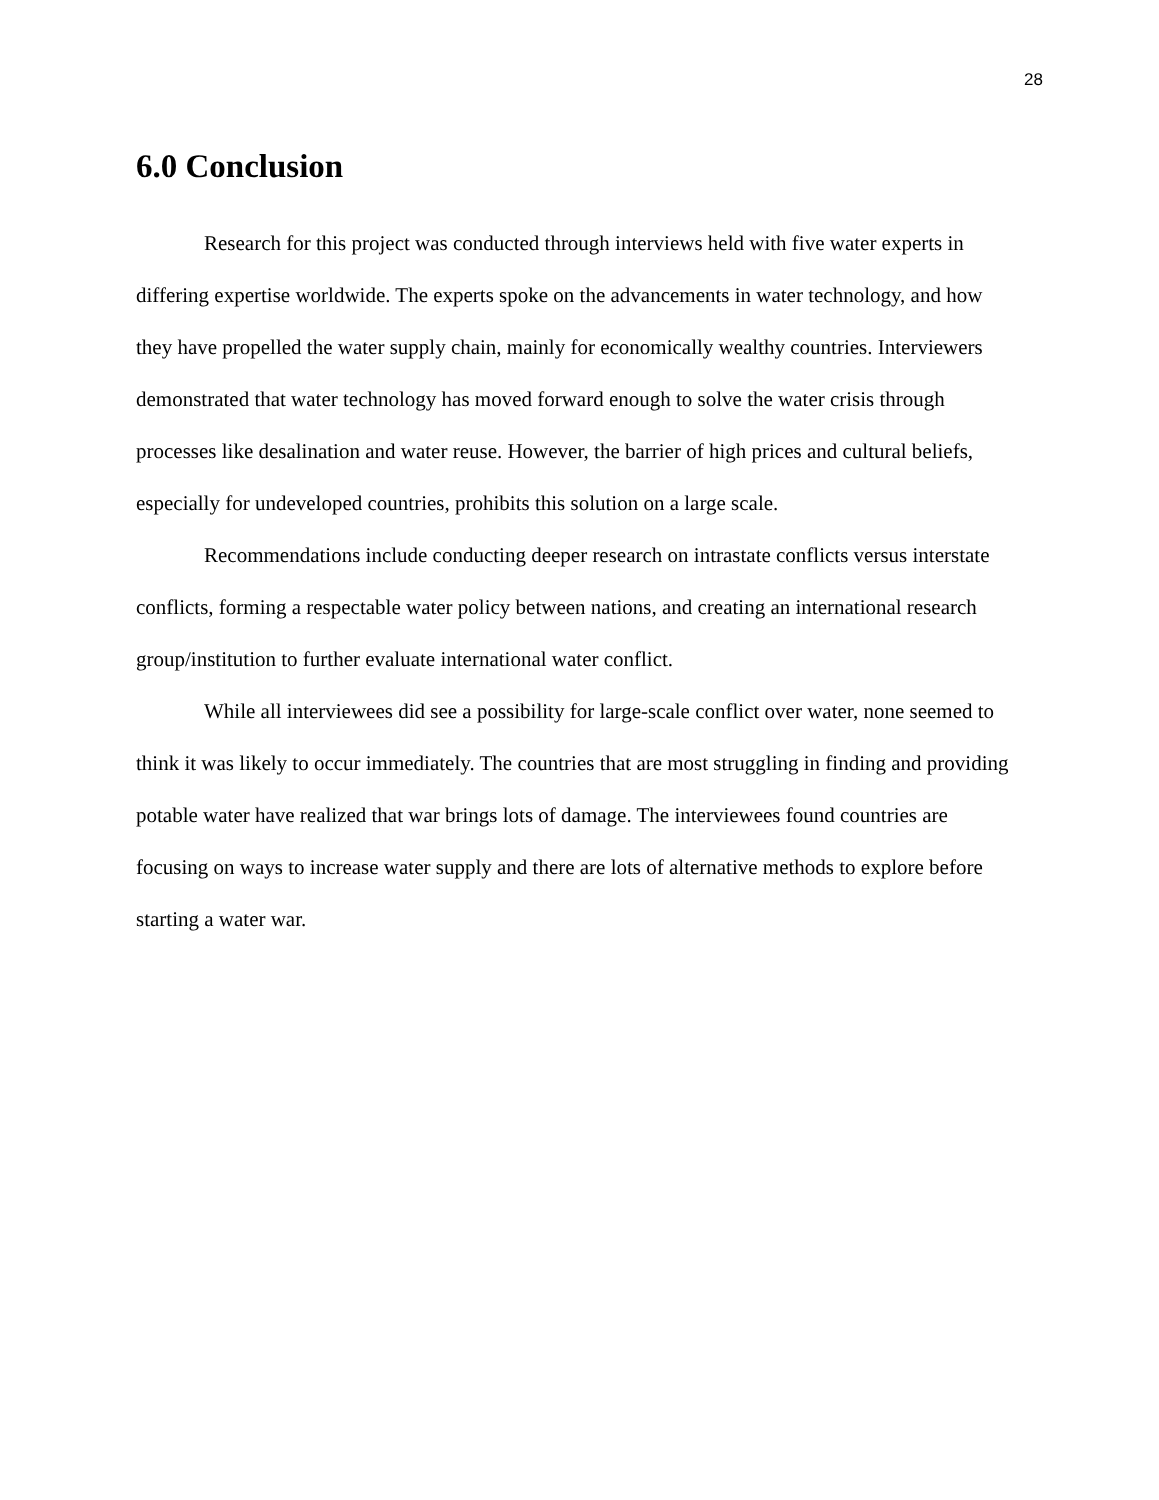28
6.0 Conclusion
Research for this project was conducted through interviews held with five water experts in differing expertise worldwide. The experts spoke on the advancements in water technology, and how they have propelled the water supply chain, mainly for economically wealthy countries. Interviewers demonstrated that water technology has moved forward enough to solve the water crisis through processes like desalination and water reuse. However, the barrier of high prices and cultural beliefs, especially for undeveloped countries, prohibits this solution on a large scale.
Recommendations include conducting deeper research on intrastate conflicts versus interstate conflicts, forming a respectable water policy between nations, and creating an international research group/institution to further evaluate international water conflict.
While all interviewees did see a possibility for large-scale conflict over water, none seemed to think it was likely to occur immediately. The countries that are most struggling in finding and providing potable water have realized that war brings lots of damage. The interviewees found countries are focusing on ways to increase water supply and there are lots of alternative methods to explore before starting a water war.